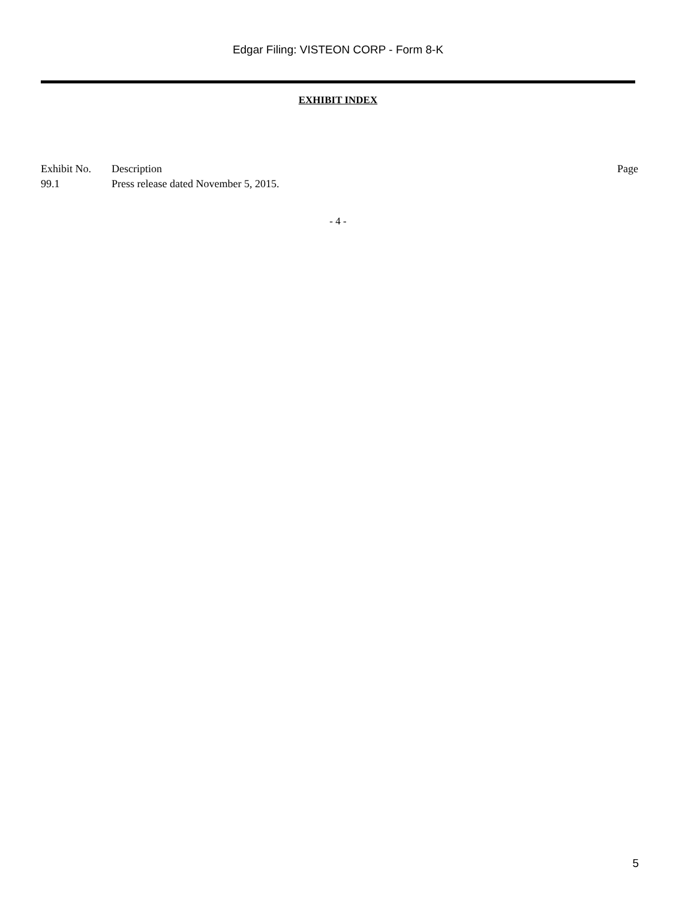Edgar Filing: VISTEON CORP - Form 8-K
EXHIBIT INDEX
| Exhibit No. | Description | Page |
| --- | --- | --- |
| 99.1 | Press release dated November 5, 2015. | |
- 4 -
5